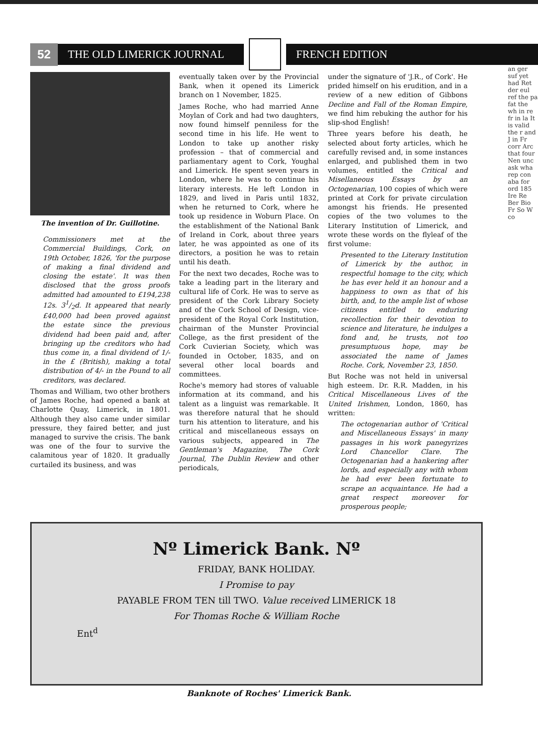52
THE OLD LIMERICK JOURNAL FRENCH EDITION
The invention of Dr. Guillotine.
Commissioners met at the Commercial Buildings, Cork, on 19th October, 1826, 'for the purpose of making a final dividend and closing the estate'. It was then disclosed that the gross proofs admitted had amounted to £194,238 12s. 31/2d. It appeared that nearly £40,000 had been proved against the estate since the previous dividend had been paid and, after bringing up the creditors who had thus come in, a final dividend of 1/- in the £ (British), making a total distribution of 4/- in the Pound to all creditors, was declared.
Thomas and William, two other brothers of James Roche, had opened a bank at Charlotte Quay, Limerick, in 1801. Although they also came under similar pressure, they faired better, and just managed to survive the crisis. The bank was one of the four to survive the calamitous year of 1820. It gradually curtailed its business, and was
eventually taken over by the Provincial Bank, when it opened its Limerick branch on 1 November, 1825.
James Roche, who had married Anne Moylan of Cork and had two daughters, now found himself penniless for the second time in his life. He went to London to take up another risky profession – that of commercial and parliamentary agent to Cork, Youghal and Limerick. He spent seven years in London, where he was to continue his literary interests. He left London in 1829, and lived in Paris until 1832, when he returned to Cork, where he took up residence in Woburn Place. On the establishment of the National Bank of Ireland in Cork, about three years later, he was appointed as one of its directors, a position he was to retain until his death.
For the next two decades, Roche was to take a leading part in the literary and cultural life of Cork. He was to serve as president of the Cork Library Society and of the Cork School of Design, vice-president of the Royal Cork Institution, chairman of the Munster Provincial College, as the first president of the Cork Cuvierian Society, which was founded in October, 1835, and on several other local boards and committees.
Roche's memory had stores of valuable information at its command, and his talent as a linguist was remarkable. It was therefore natural that he should turn his attention to literature, and his critical and miscellaneous essays on various subjects, appeared in The Gentleman's Magazine, The Cork Journal, The Dublin Review and other periodicals,
under the signature of 'J.R., of Cork'. He prided himself on his erudition, and in a review of a new edition of Gibbons Decline and Fall of the Roman Empire, we find him rebuking the author for his slip-shod English!
Three years before his death, he selected about forty articles, which he carefully revised and, in some instances enlarged, and published them in two volumes, entitled the Critical and Misellaneous Essays by an Octogenarian, 100 copies of which were printed at Cork for private circulation amongst his friends. He presented copies of the two volumes to the Literary Institution of Limerick, and wrote these words on the flyleaf of the first volume:
Presented to the Literary Institution of Limerick by the author, in respectful homage to the city, which he has ever held it an honour and a happiness to own as that of his birth, and, to the ample list of whose citizens entitled to enduring recollection for their devotion to science and literature, he indulges a fond and, he trusts, not too presumptuous hope, may be associated the name of James Roche. Cork, November 23, 1850.
But Roche was not held in universal high esteem. Dr. R.R. Madden, in his Critical Miscellaneous Lives of the United Irishmen, London, 1860, has written:
The octogenarian author of 'Critical and Miscellaneous Essays' in many passages in his work panegyrizes Lord Chancellor Clare. The Octogenarian had a hankering after lords, and especially any with whom he had ever been fortunate to scrape an acquaintance. He had a great respect moreover for prosperous people;
Nº Limerick Bank. Nº
FRIDAY, BANK HOLIDAY.
I Promise to pay
PAYABLE FROM TEN till TWO. Value received LIMERICK 18
For Thomas Roche & William Roche
Ent<sup>d</sup>
Banknote of Roches' Limerick Bank.
an ger suf yet had Ret der eul ref the pa fat the wh in re fr in la It is valid the r and J in Fr corr Arc that four Nen unc ask wha rep con aba for ord 185 Ire Re Ber Bio Fr So W co